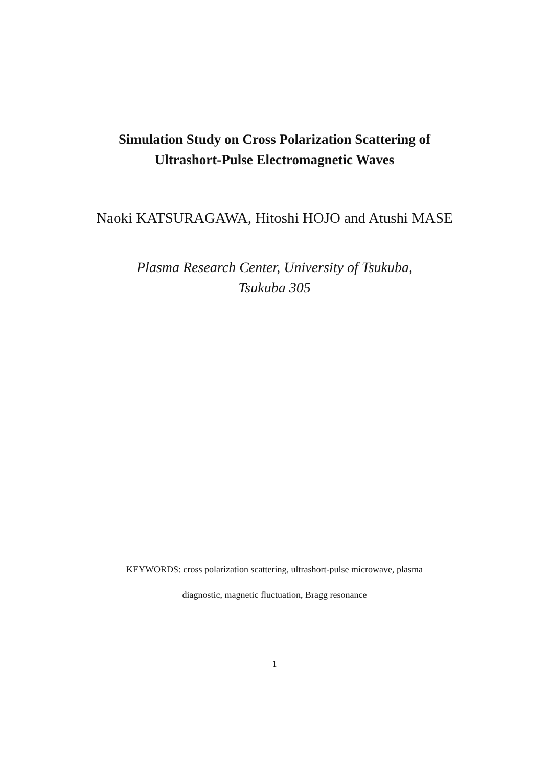Simulation Study on Cross Polarization Scattering of
Ultrashort-Pulse Electromagnetic Waves
Naoki KATSURAGAWA, Hitoshi HOJO and Atushi MASE
Plasma Research Center, University of Tsukuba,
Tsukuba 305
KEYWORDS: cross polarization scattering, ultrashort-pulse microwave, plasma
diagnostic, magnetic fluctuation, Bragg resonance
1